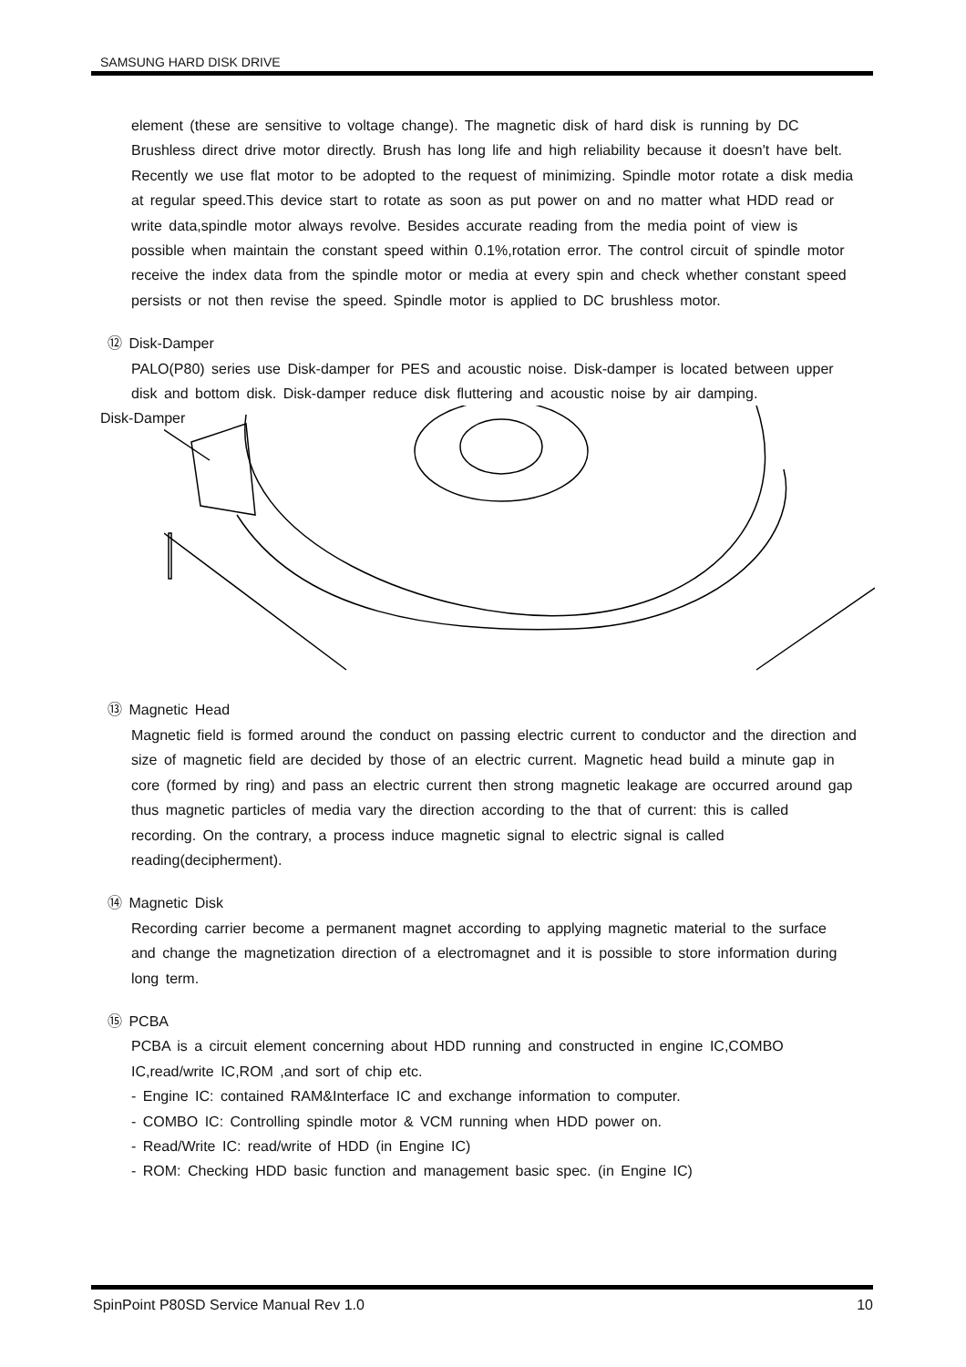SAMSUNG HARD DISK DRIVE
element (these are sensitive to voltage change). The magnetic disk of hard disk is running by DC Brushless direct drive motor directly. Brush has long life and high reliability because it doesn't have belt. Recently we use flat motor to be adopted to the request of minimizing. Spindle motor rotate a disk media at regular speed.This device start to rotate as soon as put power on and no matter what HDD read or write data,spindle motor always revolve. Besides accurate reading from the media point of view is possible when maintain the constant speed within 0.1%,rotation error. The control circuit of spindle motor receive the index data from the spindle motor or media at every spin and check whether constant speed persists or not then revise the speed. Spindle motor is applied to DC brushless motor.
⑫ Disk-Damper
PALO(P80) series use Disk-damper for PES and acoustic noise. Disk-damper is located between upper disk and bottom disk. Disk-damper reduce disk fluttering and acoustic noise by air damping.
Disk-Damper
⑬ Magnetic Head
Magnetic field is formed around the conduct on passing electric current to conductor and the direction and size of magnetic field are decided by those of an electric current. Magnetic head build a minute gap in core (formed by ring) and pass an electric current then strong magnetic leakage are occurred around gap thus magnetic particles of media vary the direction according to the that of current: this is called recording. On the contrary, a process induce magnetic signal to electric signal is called reading(decipherment).
⑭ Magnetic Disk
Recording carrier become a permanent magnet according to applying magnetic material to the surface and change the magnetization direction of a electromagnet and it is possible to store information during long term.
⑮ PCBA
PCBA is a circuit element concerning about HDD running and constructed in engine IC,COMBO IC,read/write IC,ROM ,and sort of chip etc.
- Engine IC: contained RAM&Interface IC and exchange information to computer.
- COMBO IC: Controlling spindle motor & VCM running when HDD power on.
- Read/Write IC: read/write of HDD (in Engine IC)
- ROM: Checking HDD basic function and management basic spec. (in Engine IC)
SpinPoint P80SD Service Manual Rev 1.0 10